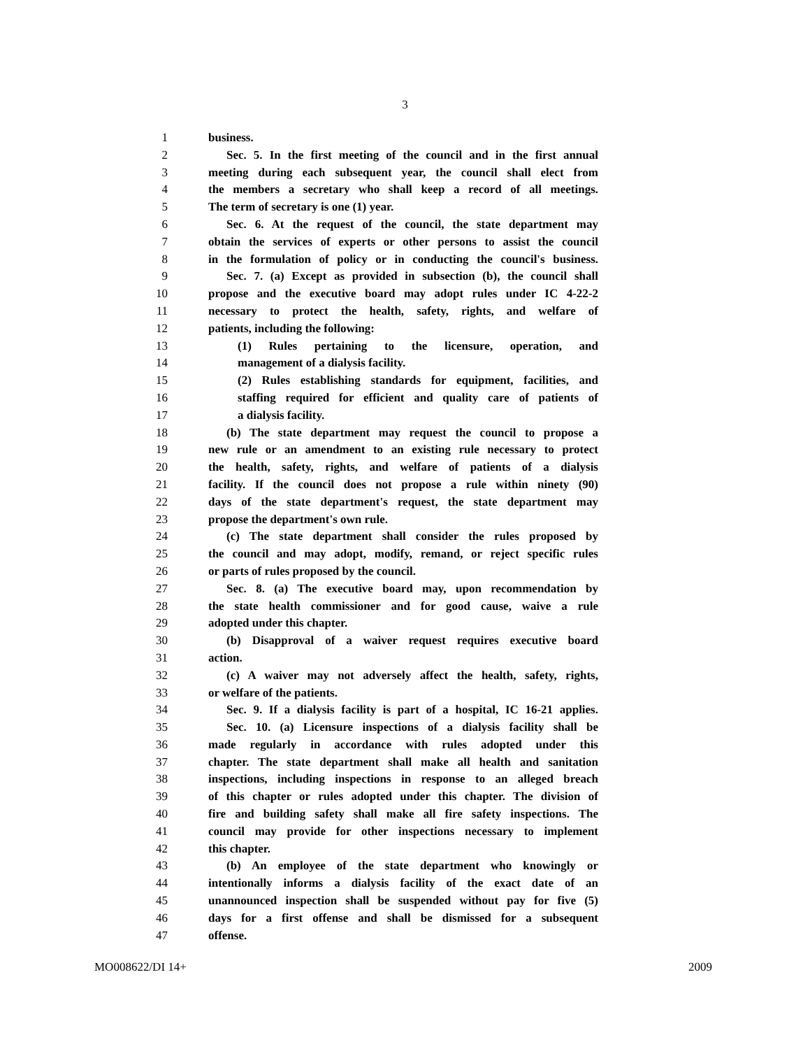3
1 business.
2 Sec. 5. In the first meeting of the council and in the first annual
3 meeting during each subsequent year, the council shall elect from
4 the members a secretary who shall keep a record of all meetings.
5 The term of secretary is one (1) year.
6 Sec. 6. At the request of the council, the state department may
7 obtain the services of experts or other persons to assist the council
8 in the formulation of policy or in conducting the council's business.
9 Sec. 7. (a) Except as provided in subsection (b), the council shall
10 propose and the executive board may adopt rules under IC 4-22-2
11 necessary to protect the health, safety, rights, and welfare of
12 patients, including the following:
13 (1) Rules pertaining to the licensure, operation, and
14 management of a dialysis facility.
15 (2) Rules establishing standards for equipment, facilities, and
16 staffing required for efficient and quality care of patients of
17 a dialysis facility.
18 (b) The state department may request the council to propose a
19 new rule or an amendment to an existing rule necessary to protect
20 the health, safety, rights, and welfare of patients of a dialysis
21 facility. If the council does not propose a rule within ninety (90)
22 days of the state department's request, the state department may
23 propose the department's own rule.
24 (c) The state department shall consider the rules proposed by
25 the council and may adopt, modify, remand, or reject specific rules
26 or parts of rules proposed by the council.
27 Sec. 8. (a) The executive board may, upon recommendation by
28 the state health commissioner and for good cause, waive a rule
29 adopted under this chapter.
30 (b) Disapproval of a waiver request requires executive board
31 action.
32 (c) A waiver may not adversely affect the health, safety, rights,
33 or welfare of the patients.
34 Sec. 9. If a dialysis facility is part of a hospital, IC 16-21 applies.
35 Sec. 10. (a) Licensure inspections of a dialysis facility shall be
36 made regularly in accordance with rules adopted under this
37 chapter. The state department shall make all health and sanitation
38 inspections, including inspections in response to an alleged breach
39 of this chapter or rules adopted under this chapter. The division of
40 fire and building safety shall make all fire safety inspections. The
41 council may provide for other inspections necessary to implement
42 this chapter.
43 (b) An employee of the state department who knowingly or
44 intentionally informs a dialysis facility of the exact date of an
45 unannounced inspection shall be suspended without pay for five (5)
46 days for a first offense and shall be dismissed for a subsequent
47 offense.
MO008622/DI 14+ 2009